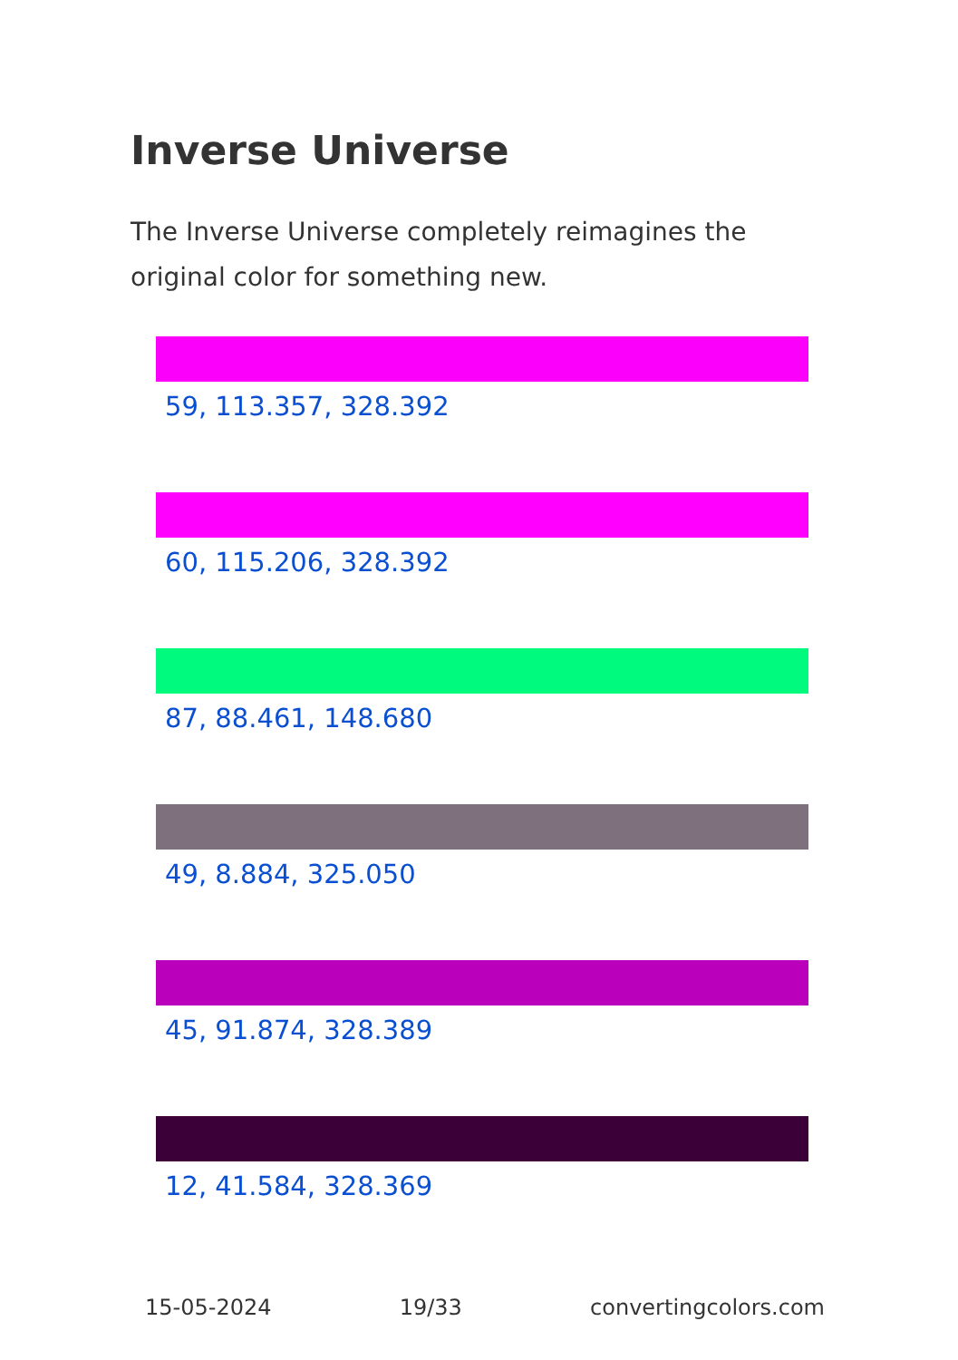Inverse Universe
The Inverse Universe completely reimagines the original color for something new.
59, 113.357, 328.392
60, 115.206, 328.392
87, 88.461, 148.680
49, 8.884, 325.050
45, 91.874, 328.389
12, 41.584, 328.369
15-05-2024 19/33 convertingcolors.com